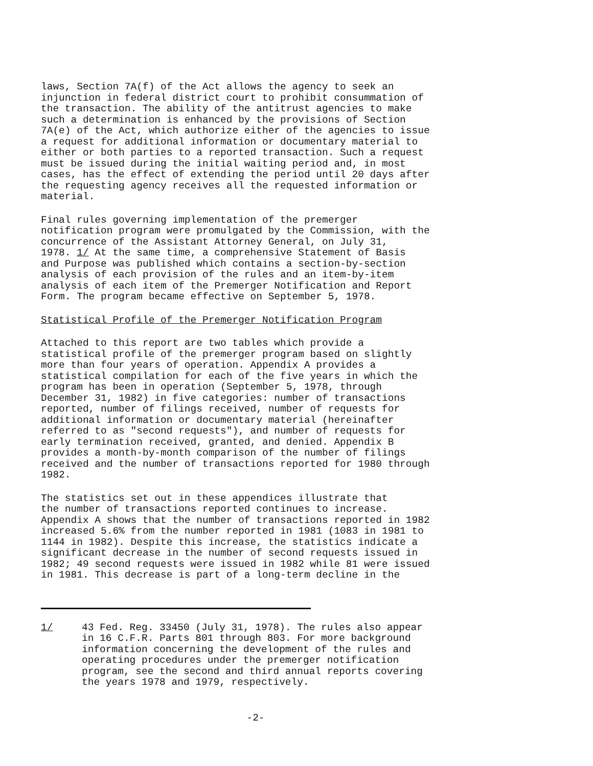laws, Section 7A(f) of the Act allows the agency to seek an injunction in federal district court to prohibit consummation of the transaction. The ability of the antitrust agencies to make such a determination is enhanced by the provisions of Section 7A(e) of the Act, which authorize either of the agencies to issue a request for additional information or documentary material to either or both parties to a reported transaction. Such a request must be issued during the initial waiting period and, in most cases, has the effect of extending the period until 20 days after the requesting agency receives all the requested information or material.
Final rules governing implementation of the premerger notification program were promulgated by the Commission, with the concurrence of the Assistant Attorney General, on July 31, 1978. 1/ At the same time, a comprehensive Statement of Basis and Purpose was published which contains a section-by-section analysis of each provision of the rules and an item-by-item analysis of each item of the Premerger Notification and Report Form. The program became effective on September 5, 1978.
Statistical Profile of the Premerger Notification Program
Attached to this report are two tables which provide a statistical profile of the premerger program based on slightly more than four years of operation. Appendix A provides a statistical compilation for each of the five years in which the program has been in operation (September 5, 1978, through December 31, 1982) in five categories: number of transactions reported, number of filings received, number of requests for additional information or documentary material (hereinafter referred to as "second requests"), and number of requests for early termination received, granted, and denied. Appendix B provides a month-by-month comparison of the number of filings received and the number of transactions reported for 1980 through 1982.
The statistics set out in these appendices illustrate that the number of transactions reported continues to increase. Appendix A shows that the number of transactions reported in 1982 increased 5.6% from the number reported in 1981 (1083 in 1981 to 1144 in 1982). Despite this increase, the statistics indicate a significant decrease in the number of second requests issued in 1982; 49 second requests were issued in 1982 while 81 were issued in 1981. This decrease is part of a long-term decline in the
1/ 43 Fed. Reg. 33450 (July 31, 1978). The rules also appear in 16 C.F.R. Parts 801 through 803. For more background information concerning the development of the rules and operating procedures under the premerger notification program, see the second and third annual reports covering the years 1978 and 1979, respectively.
-2-